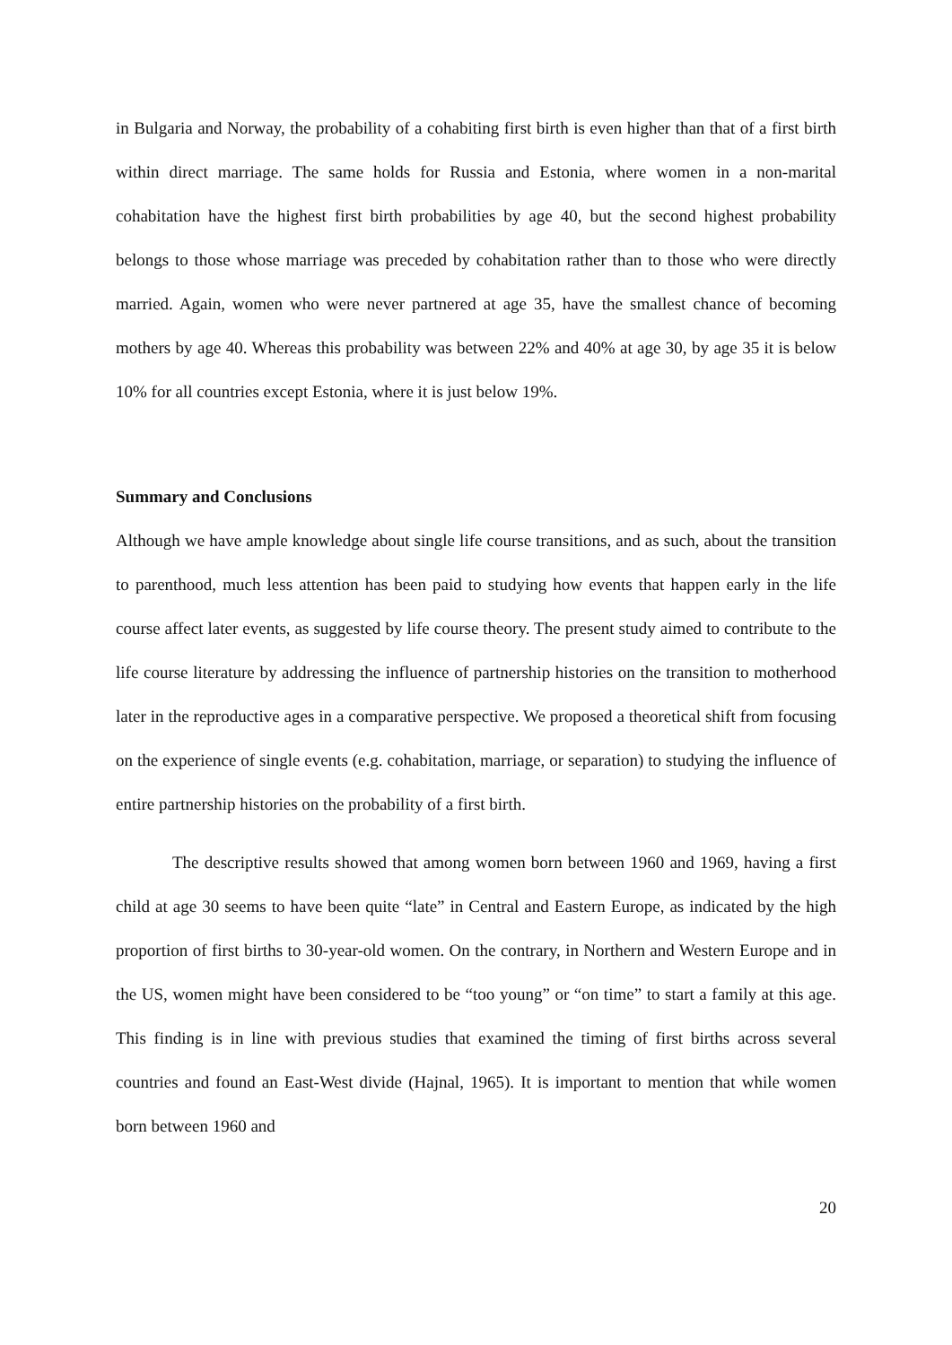in Bulgaria and Norway, the probability of a cohabiting first birth is even higher than that of a first birth within direct marriage. The same holds for Russia and Estonia, where women in a non-marital cohabitation have the highest first birth probabilities by age 40, but the second highest probability belongs to those whose marriage was preceded by cohabitation rather than to those who were directly married. Again, women who were never partnered at age 35, have the smallest chance of becoming mothers by age 40. Whereas this probability was between 22% and 40% at age 30, by age 35 it is below 10% for all countries except Estonia, where it is just below 19%.
Summary and Conclusions
Although we have ample knowledge about single life course transitions, and as such, about the transition to parenthood, much less attention has been paid to studying how events that happen early in the life course affect later events, as suggested by life course theory. The present study aimed to contribute to the life course literature by addressing the influence of partnership histories on the transition to motherhood later in the reproductive ages in a comparative perspective. We proposed a theoretical shift from focusing on the experience of single events (e.g. cohabitation, marriage, or separation) to studying the influence of entire partnership histories on the probability of a first birth.
The descriptive results showed that among women born between 1960 and 1969, having a first child at age 30 seems to have been quite “late” in Central and Eastern Europe, as indicated by the high proportion of first births to 30-year-old women. On the contrary, in Northern and Western Europe and in the US, women might have been considered to be “too young” or “on time” to start a family at this age. This finding is in line with previous studies that examined the timing of first births across several countries and found an East-West divide (Hajnal, 1965). It is important to mention that while women born between 1960 and
20